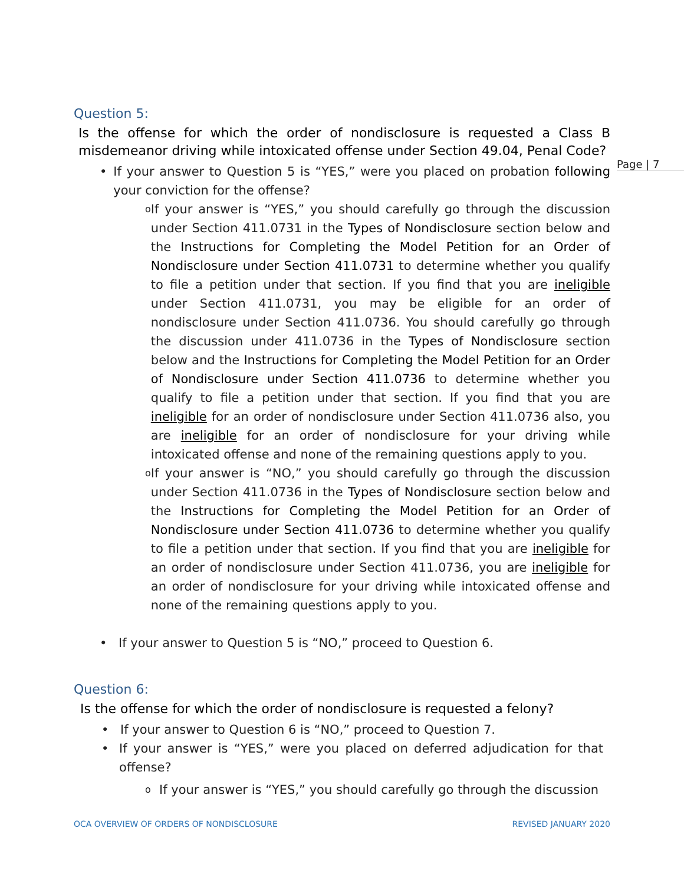Page | 7
Question 5:
Is the offense for which the order of nondisclosure is requested a Class B misdemeanor driving while intoxicated offense under Section 49.04, Penal Code?
• If your answer to Question 5 is “YES,” were you placed on probation following your conviction for the offense?
o
If your answer is “YES,” you should carefully go through the discussion under Section 411.0731 in the Types of Nondisclosure section below and the Instructions for Completing the Model Petition for an Order of Nondisclosure under Section 411.0731 to determine whether you qualify to file a petition under that section. If you find that you are ineligible under Section 411.0731, you may be eligible for an order of nondisclosure under Section 411.0736. You should carefully go through the discussion under 411.0736 in the Types of Nondisclosure section below and the Instructions for Completing the Model Petition for an Order of Nondisclosure under Section 411.0736 to determine whether you qualify to file a petition under that section. If you find that you are ineligible for an order of nondisclosure under Section 411.0736 also, you are ineligible for an order of nondisclosure for your driving while intoxicated offense and none of the remaining questions apply to you.
o
If your answer is “NO,” you should carefully go through the discussion under Section 411.0736 in the Types of Nondisclosure section below and the Instructions for Completing the Model Petition for an Order of Nondisclosure under Section 411.0736 to determine whether you qualify to file a petition under that section. If you find that you are ineligible for an order of nondisclosure under Section 411.0736, you are ineligible for an order of nondisclosure for your driving while intoxicated offense and none of the remaining questions apply to you.
• If your answer to Question 5 is “NO,” proceed to Question 6.
Question 6:
Is the offense for which the order of nondisclosure is requested a felony?
• If your answer to Question 6 is “NO,” proceed to Question 7.
• If your answer is “YES,” were you placed on deferred adjudication for that offense?
o
If your answer is “YES,” you should carefully go through the discussion
OCA OVERVIEW OF ORDERS OF NONDISCLOSURE REVISED JANUARY 2020